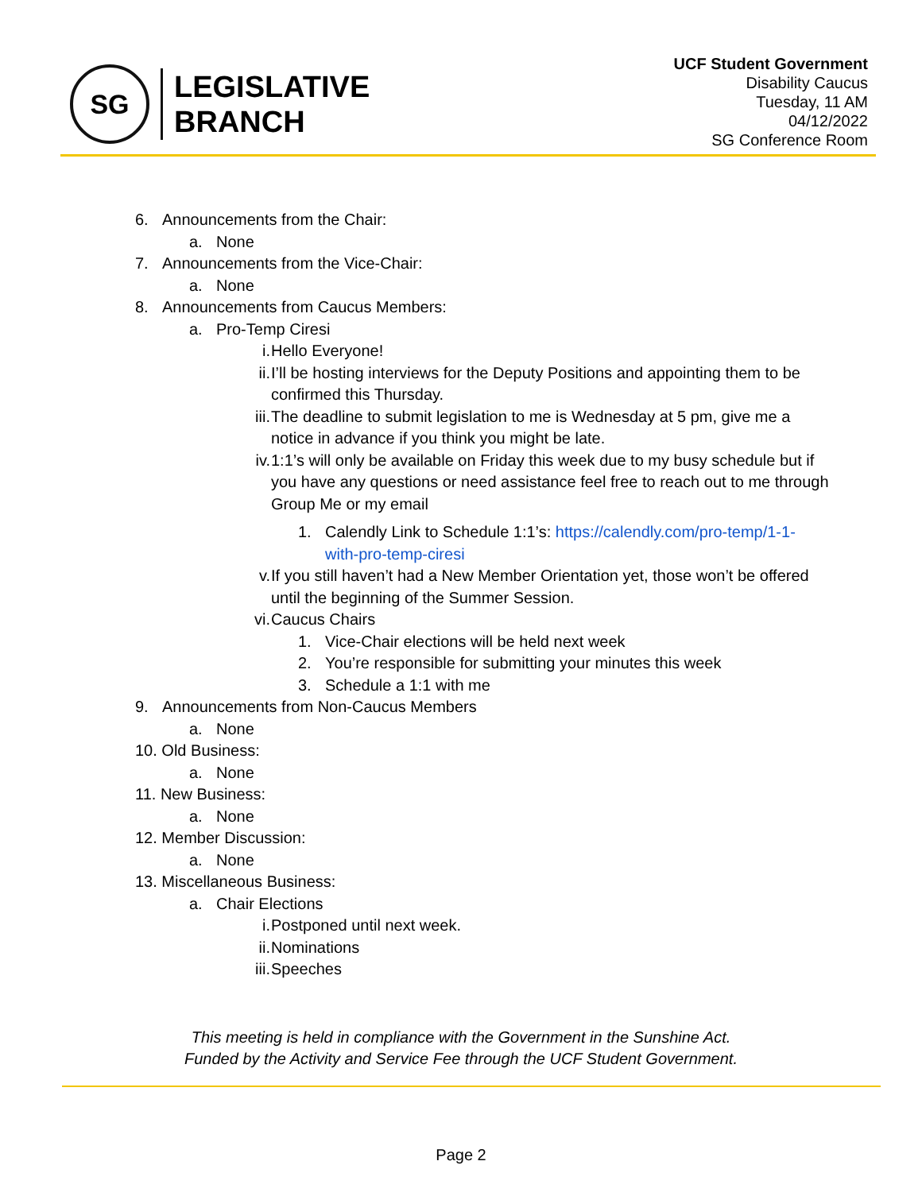SG
LEGISLATIVE
BRANCH
UCF Student Government
Disability Caucus
Tuesday, 11 AM
04/12/2022
SG Conference Room
6. Announcements from the Chair:
a. None
7. Announcements from the Vice-Chair:
a. None
8. Announcements from Caucus Members:
a. Pro-Temp Ciresi
i. Hello Everyone!
ii. I’ll be hosting interviews for the Deputy Positions and appointing them to be confirmed this Thursday.
iii. The deadline to submit legislation to me is Wednesday at 5 pm, give me a notice in advance if you think you might be late.
iv. 1:1’s will only be available on Friday this week due to my busy schedule but if you have any questions or need assistance feel free to reach out to me through Group Me or my email
1. Calendly Link to Schedule 1:1’s: https://calendly.com/pro-temp/1-1-with-pro-temp-ciresi
v. If you still haven’t had a New Member Orientation yet, those won’t be offered until the beginning of the Summer Session.
vi. Caucus Chairs
1. Vice-Chair elections will be held next week
2. You’re responsible for submitting your minutes this week
3. Schedule a 1:1 with me
9. Announcements from Non-Caucus Members
a. None
10. Old Business:
a. None
11. New Business:
a. None
12. Member Discussion:
a. None
13. Miscellaneous Business:
a. Chair Elections
i. Postponed until next week.
ii. Nominations
iii. Speeches
This meeting is held in compliance with the Government in the Sunshine Act.
Funded by the Activity and Service Fee through the UCF Student Government.
Page 2